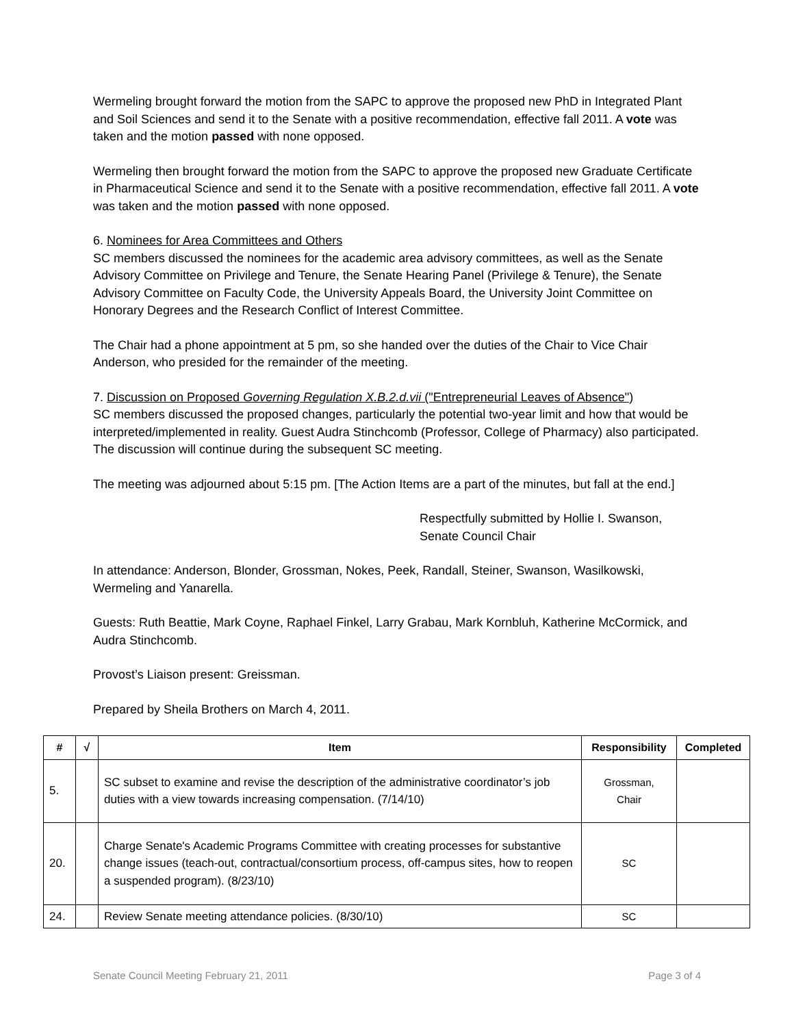Wermeling brought forward the motion from the SAPC to approve the proposed new PhD in Integrated Plant and Soil Sciences and send it to the Senate with a positive recommendation, effective fall 2011. A vote was taken and the motion passed with none opposed.
Wermeling then brought forward the motion from the SAPC to approve the proposed new Graduate Certificate in Pharmaceutical Science and send it to the Senate with a positive recommendation, effective fall 2011. A vote was taken and the motion passed with none opposed.
6. Nominees for Area Committees and Others
SC members discussed the nominees for the academic area advisory committees, as well as the Senate Advisory Committee on Privilege and Tenure, the Senate Hearing Panel (Privilege & Tenure), the Senate Advisory Committee on Faculty Code, the University Appeals Board, the University Joint Committee on Honorary Degrees and the Research Conflict of Interest Committee.
The Chair had a phone appointment at 5 pm, so she handed over the duties of the Chair to Vice Chair Anderson, who presided for the remainder of the meeting.
7. Discussion on Proposed Governing Regulation X.B.2.d.vii ("Entrepreneurial Leaves of Absence")
SC members discussed the proposed changes, particularly the potential two-year limit and how that would be interpreted/implemented in reality. Guest Audra Stinchcomb (Professor, College of Pharmacy) also participated. The discussion will continue during the subsequent SC meeting.
The meeting was adjourned about 5:15 pm. [The Action Items are a part of the minutes, but fall at the end.]
Respectfully submitted by Hollie I. Swanson,
Senate Council Chair
In attendance: Anderson, Blonder, Grossman, Nokes, Peek, Randall, Steiner, Swanson, Wasilkowski, Wermeling and Yanarella.
Guests: Ruth Beattie, Mark Coyne, Raphael Finkel, Larry Grabau, Mark Kornbluh, Katherine McCormick, and Audra Stinchcomb.
Provost’s Liaison present: Greissman.
Prepared by Sheila Brothers on March 4, 2011.
| # | √ | Item | Responsibility | Completed |
| --- | --- | --- | --- | --- |
| 5. | | SC subset to examine and revise the description of the administrative coordinator’s job duties with a view towards increasing compensation. (7/14/10) | Grossman, Chair | |
| 20. | | Charge Senate's Academic Programs Committee with creating processes for substantive change issues (teach-out, contractual/consortium process, off-campus sites, how to reopen a suspended program). (8/23/10) | SC | |
| 24. | | Review Senate meeting attendance policies. (8/30/10) | SC | |
Senate Council Meeting February 21, 2011 Page 3 of 4